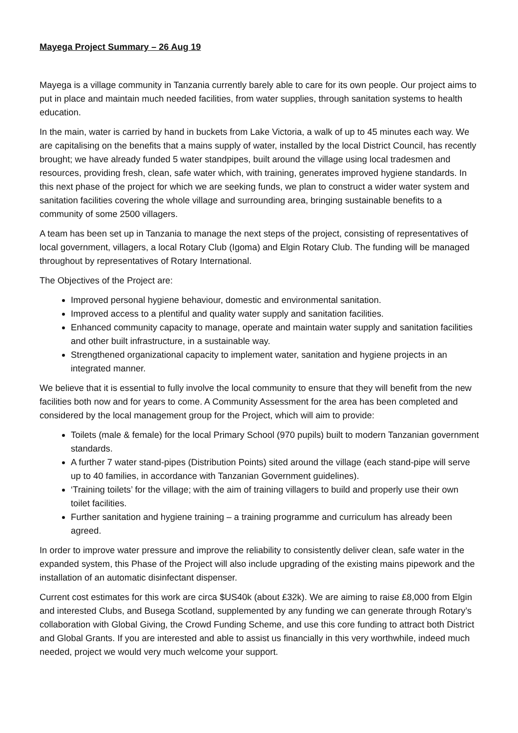Mayega Project Summary – 26 Aug 19
Mayega is a village community in Tanzania currently barely able to care for its own people. Our project aims to put in place and maintain much needed facilities, from water supplies, through sanitation systems to health education.
In the main, water is carried by hand in buckets from Lake Victoria, a walk of up to 45 minutes each way. We are capitalising on the benefits that a mains supply of water, installed by the local District Council, has recently brought; we have already funded 5 water standpipes, built around the village using local tradesmen and resources, providing fresh, clean, safe water which, with training, generates improved hygiene standards. In this next phase of the project for which we are seeking funds, we plan to construct a wider water system and sanitation facilities covering the whole village and surrounding area, bringing sustainable benefits to a community of some 2500 villagers.
A team has been set up in Tanzania to manage the next steps of the project, consisting of representatives of local government, villagers, a local Rotary Club (Igoma) and Elgin Rotary Club. The funding will be managed throughout by representatives of Rotary International.
The Objectives of the Project are:
Improved personal hygiene behaviour, domestic and environmental sanitation.
Improved access to a plentiful and quality water supply and sanitation facilities.
Enhanced community capacity to manage, operate and maintain water supply and sanitation facilities and other built infrastructure, in a sustainable way.
Strengthened organizational capacity to implement water, sanitation and hygiene projects in an integrated manner.
We believe that it is essential to fully involve the local community to ensure that they will benefit from the new facilities both now and for years to come. A Community Assessment for the area has been completed and considered by the local management group for the Project, which will aim to provide:
Toilets (male & female) for the local Primary School (970 pupils) built to modern Tanzanian government standards.
A further 7 water stand-pipes (Distribution Points) sited around the village (each stand-pipe will serve up to 40 families, in accordance with Tanzanian Government guidelines).
‘Training toilets’ for the village; with the aim of training villagers to build and properly use their own toilet facilities.
Further sanitation and hygiene training – a training programme and curriculum has already been agreed.
In order to improve water pressure and improve the reliability to consistently deliver clean, safe water in the expanded system, this Phase of the Project will also include upgrading of the existing mains pipework and the installation of an automatic disinfectant dispenser.
Current cost estimates for this work are circa $US40k (about £32k). We are aiming to raise £8,000 from Elgin and interested Clubs, and Busega Scotland, supplemented by any funding we can generate through Rotary’s collaboration with Global Giving, the Crowd Funding Scheme, and use this core funding to attract both District and Global Grants. If you are interested and able to assist us financially in this very worthwhile, indeed much needed, project we would very much welcome your support.